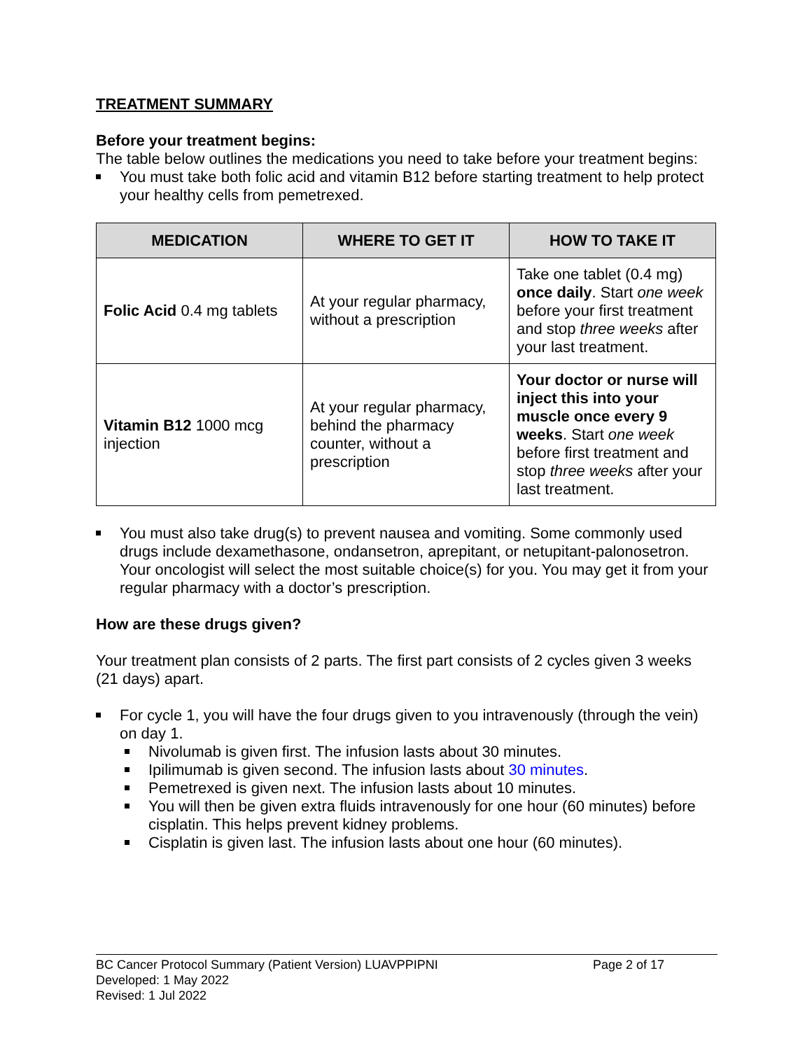TREATMENT SUMMARY
Before your treatment begins:
The table below outlines the medications you need to take before your treatment begins:
You must take both folic acid and vitamin B12 before starting treatment to help protect your healthy cells from pemetrexed.
| MEDICATION | WHERE TO GET IT | HOW TO TAKE IT |
| --- | --- | --- |
| Folic Acid 0.4 mg tablets | At your regular pharmacy, without a prescription | Take one tablet (0.4 mg) once daily . Start one week before your first treatment and stop three weeks after your last treatment. |
| Vitamin B12 1000 mcg injection | At your regular pharmacy, behind the pharmacy counter, without a prescription | Your doctor or nurse will inject this into your muscle once every 9 weeks . Start one week before first treatment and stop three weeks after your last treatment. |
You must also take drug(s) to prevent nausea and vomiting. Some commonly used drugs include dexamethasone, ondansetron, aprepitant, or netupitant-palonosetron. Your oncologist will select the most suitable choice(s) for you. You may get it from your regular pharmacy with a doctor’s prescription.
How are these drugs given?
Your treatment plan consists of 2 parts. The first part consists of 2 cycles given 3 weeks (21 days) apart.
For cycle 1, you will have the four drugs given to you intravenously (through the vein) on day 1.
Nivolumab is given first. The infusion lasts about 30 minutes.
Ipilimumab is given second. The infusion lasts about 30 minutes.
Pemetrexed is given next. The infusion lasts about 10 minutes.
You will then be given extra fluids intravenously for one hour (60 minutes) before cisplatin. This helps prevent kidney problems.
Cisplatin is given last. The infusion lasts about one hour (60 minutes).
BC Cancer Protocol Summary (Patient Version) LUAVPPIPNI Page 2 of 17
Developed: 1 May 2022
Revised: 1 Jul 2022